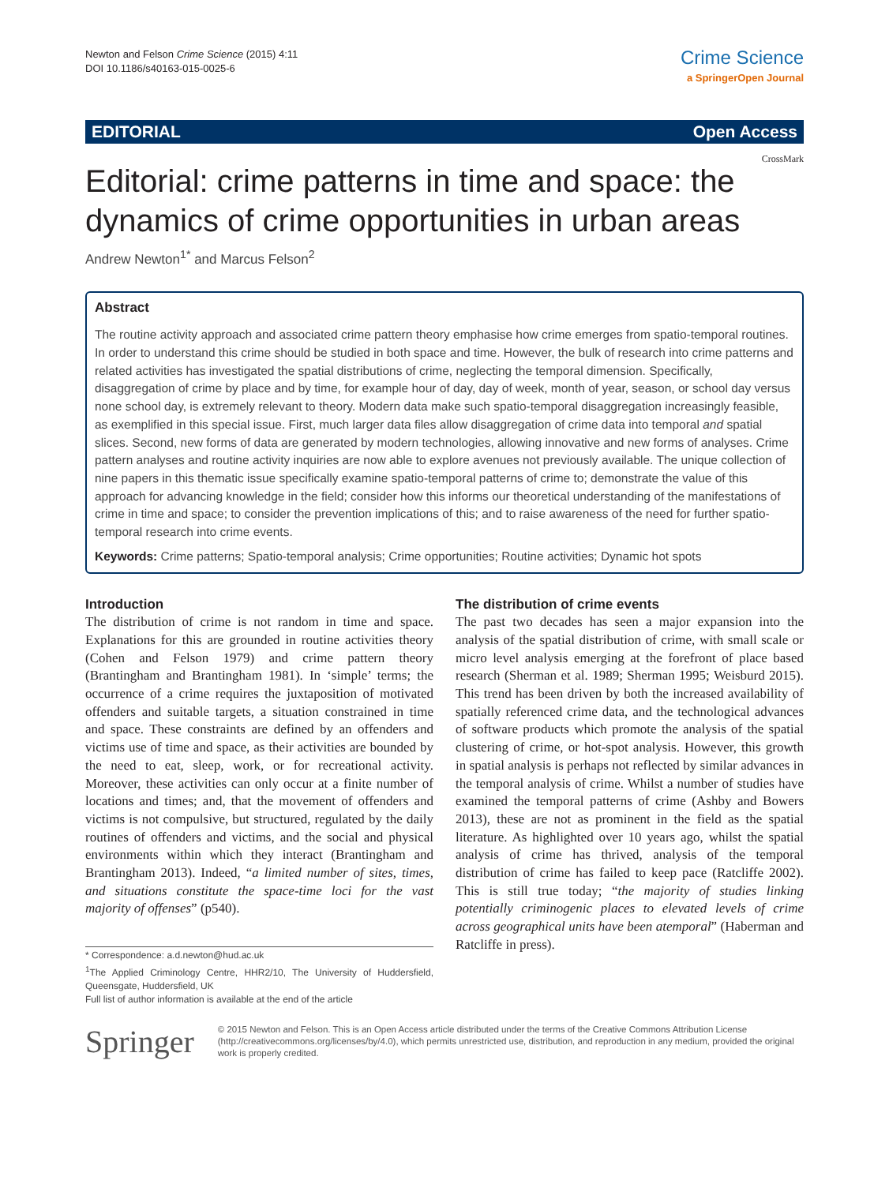Newton and Felson Crime Science (2015) 4:11
DOI 10.1186/s40163-015-0025-6
Crime Science
a SpringerOpen Journal
EDITORIAL Open Access
CrossMark
Editorial: crime patterns in time and space: the dynamics of crime opportunities in urban areas
Andrew Newton<sup>1*</sup> and Marcus Felson<sup>2</sup>
Abstract
The routine activity approach and associated crime pattern theory emphasise how crime emerges from spatio-temporal routines. In order to understand this crime should be studied in both space and time. However, the bulk of research into crime patterns and related activities has investigated the spatial distributions of crime, neglecting the temporal dimension. Specifically, disaggregation of crime by place and by time, for example hour of day, day of week, month of year, season, or school day versus none school day, is extremely relevant to theory. Modern data make such spatio-temporal disaggregation increasingly feasible, as exemplified in this special issue. First, much larger data files allow disaggregation of crime data into temporal and spatial slices. Second, new forms of data are generated by modern technologies, allowing innovative and new forms of analyses. Crime pattern analyses and routine activity inquiries are now able to explore avenues not previously available. The unique collection of nine papers in this thematic issue specifically examine spatio-temporal patterns of crime to; demonstrate the value of this approach for advancing knowledge in the field; consider how this informs our theoretical understanding of the manifestations of crime in time and space; to consider the prevention implications of this; and to raise awareness of the need for further spatio-temporal research into crime events.
Keywords: Crime patterns; Spatio-temporal analysis; Crime opportunities; Routine activities; Dynamic hot spots
Introduction
The distribution of crime is not random in time and space. Explanations for this are grounded in routine activities theory (Cohen and Felson 1979) and crime pattern theory (Brantingham and Brantingham 1981). In ‘simple’ terms; the occurrence of a crime requires the juxtaposition of motivated offenders and suitable targets, a situation constrained in time and space. These constraints are defined by an offenders and victims use of time and space, as their activities are bounded by the need to eat, sleep, work, or for recreational activity. Moreover, these activities can only occur at a finite number of locations and times; and, that the movement of offenders and victims is not compulsive, but structured, regulated by the daily routines of offenders and victims, and the social and physical environments within which they interact (Brantingham and Brantingham 2013). Indeed, “a limited number of sites, times, and situations constitute the space-time loci for the vast majority of offenses” (p540).
* Correspondence: a.d.newton@hud.ac.uk
<sup>1</sup> The Applied Criminology Centre, HHR2/10, The University of Huddersfield, Queensgate, Huddersfield, UK
Full list of author information is available at the end of the article
The distribution of crime events
The past two decades has seen a major expansion into the analysis of the spatial distribution of crime, with small scale or micro level analysis emerging at the forefront of place based research (Sherman et al. 1989; Sherman 1995; Weisburd 2015). This trend has been driven by both the increased availability of spatially referenced crime data, and the technological advances of software products which promote the analysis of the spatial clustering of crime, or hot-spot analysis. However, this growth in spatial analysis is perhaps not reflected by similar advances in the temporal analysis of crime. Whilst a number of studies have examined the temporal patterns of crime (Ashby and Bowers 2013), these are not as prominent in the field as the spatial literature. As highlighted over 10 years ago, whilst the spatial analysis of crime has thrived, analysis of the temporal distribution of crime has failed to keep pace (Ratcliffe 2002). This is still true today; “the majority of studies linking potentially criminogenic places to elevated levels of crime across geographical units have been atemporal” (Haberman and Ratcliffe in press).
Springer
© 2015 Newton and Felson. This is an Open Access article distributed under the terms of the Creative Commons Attribution License (http://creativecommons.org/licenses/by/4.0), which permits unrestricted use, distribution, and reproduction in any medium, provided the original work is properly credited.